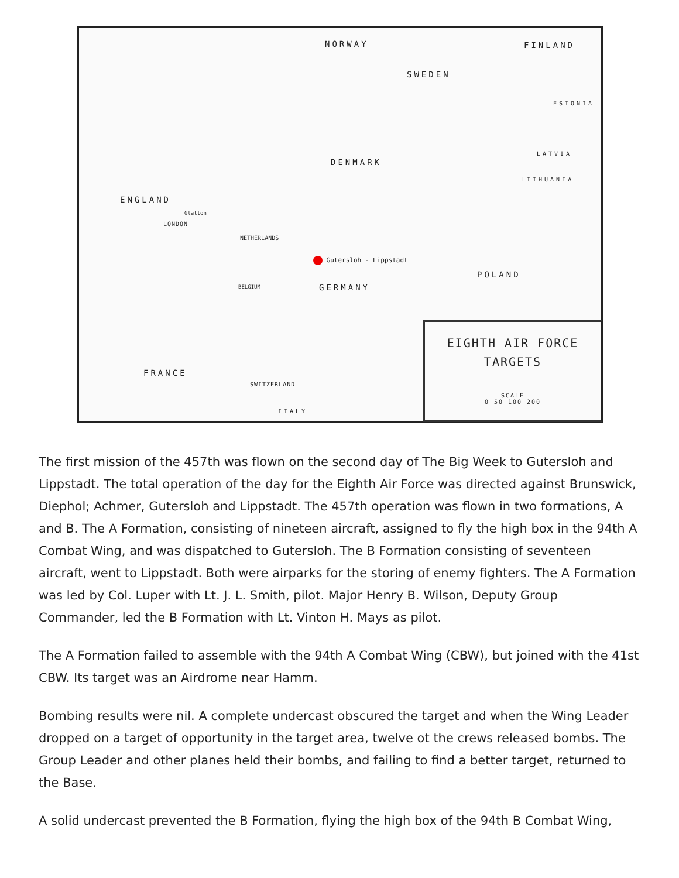NORWAY FINLAND
SWEDEN
ESTONIA
LATVIA
DENMARK
LITHUANIA
ENGLAND
Glatton
LONDON
NETHERLANDS
Gutersloh - Lippstadt
POLAND
BELGIUM GERMANY
FRANCE
SWITZERLAND
ITALY
EIGHTH AIR FORCE
TARGETS
SCALE
0 50 100 200
The first mission of the 457th was flown on the second day of The Big Week to Gutersloh and Lippstadt. The total operation of the day for the Eighth Air Force was directed against Brunswick, Diephol; Achmer, Gutersloh and Lippstadt. The 457th operation was flown in two formations, A and B. The A Formation, consisting of nineteen aircraft, assigned to fly the high box in the 94th A Combat Wing, and was dispatched to Gutersloh. The B Formation consisting of seventeen aircraft, went to Lippstadt. Both were airparks for the storing of enemy fighters. The A Formation was led by Col. Luper with Lt. J. L. Smith, pilot. Major Henry B. Wilson, Deputy Group Commander, led the B Formation with Lt. Vinton H. Mays as pilot.
The A Formation failed to assemble with the 94th A Combat Wing (CBW), but joined with the 41st CBW. Its target was an Airdrome near Hamm.
Bombing results were nil. A complete undercast obscured the target and when the Wing Leader dropped on a target of opportunity in the target area, twelve ot the crews released bombs. The Group Leader and other planes held their bombs, and failing to find a better target, returned to the Base.
A solid undercast prevented the B Formation, flying the high box of the 94th B Combat Wing,